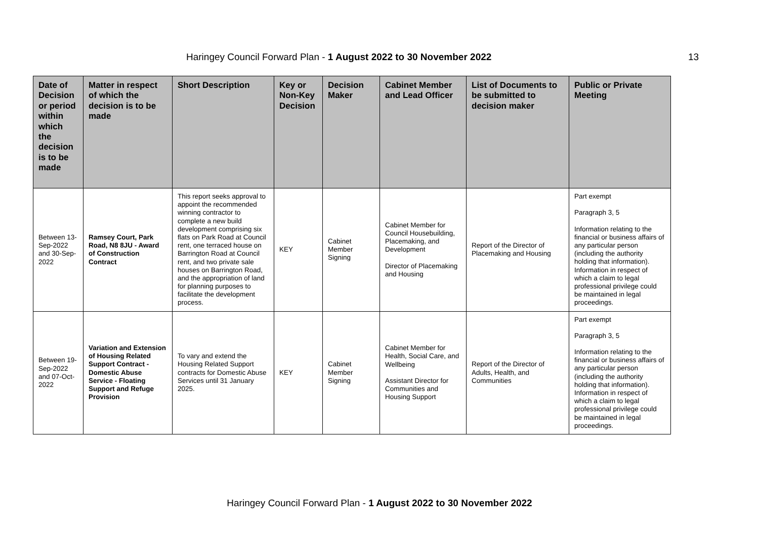Haringey Council Forward Plan - 1 August 2022 to 30 November 2022 13
| Date of Decision or period within which the decision is to be made | Matter in respect of which the decision is to be made | Short Description | Key or Non-Key Decision | Decision Maker | Cabinet Member and Lead Officer | List of Documents to be submitted to decision maker | Public or Private Meeting |
| --- | --- | --- | --- | --- | --- | --- | --- |
| Between 13-Sep-2022 and 30-Sep-2022 | Ramsey Court, Park Road, N8 8JU - Award of Construction Contract | This report seeks approval to appoint the recommended winning contractor to complete a new build development comprising six flats on Park Road at Council rent, one terraced house on Barrington Road at Council rent, and two private sale houses on Barrington Road, and the appropriation of land for planning purposes to facilitate the development process. | KEY | Cabinet Member Signing | Cabinet Member for Council Housebuilding, Placemaking, and Development Director of Placemaking and Housing | Report of the Director of Placemaking and Housing | Part exempt Paragraph 3, 5 Information relating to the financial or business affairs of any particular person (including the authority holding that information). Information in respect of which a claim to legal professional privilege could be maintained in legal proceedings. |
| Between 19-Sep-2022 and 07-Oct-2022 | Variation and Extension of Housing Related Support Contract - Domestic Abuse Service - Floating Support and Refuge Provision | To vary and extend the Housing Related Support contracts for Domestic Abuse Services until 31 January 2025. | KEY | Cabinet Member Signing | Cabinet Member for Health, Social Care, and Wellbeing Assistant Director for Communities and Housing Support | Report of the Director of Adults, Health, and Communities | Part exempt Paragraph 3, 5 Information relating to the financial or business affairs of any particular person (including the authority holding that information). Information in respect of which a claim to legal professional privilege could be maintained in legal proceedings. |
Haringey Council Forward Plan - 1 August 2022 to 30 November 2022